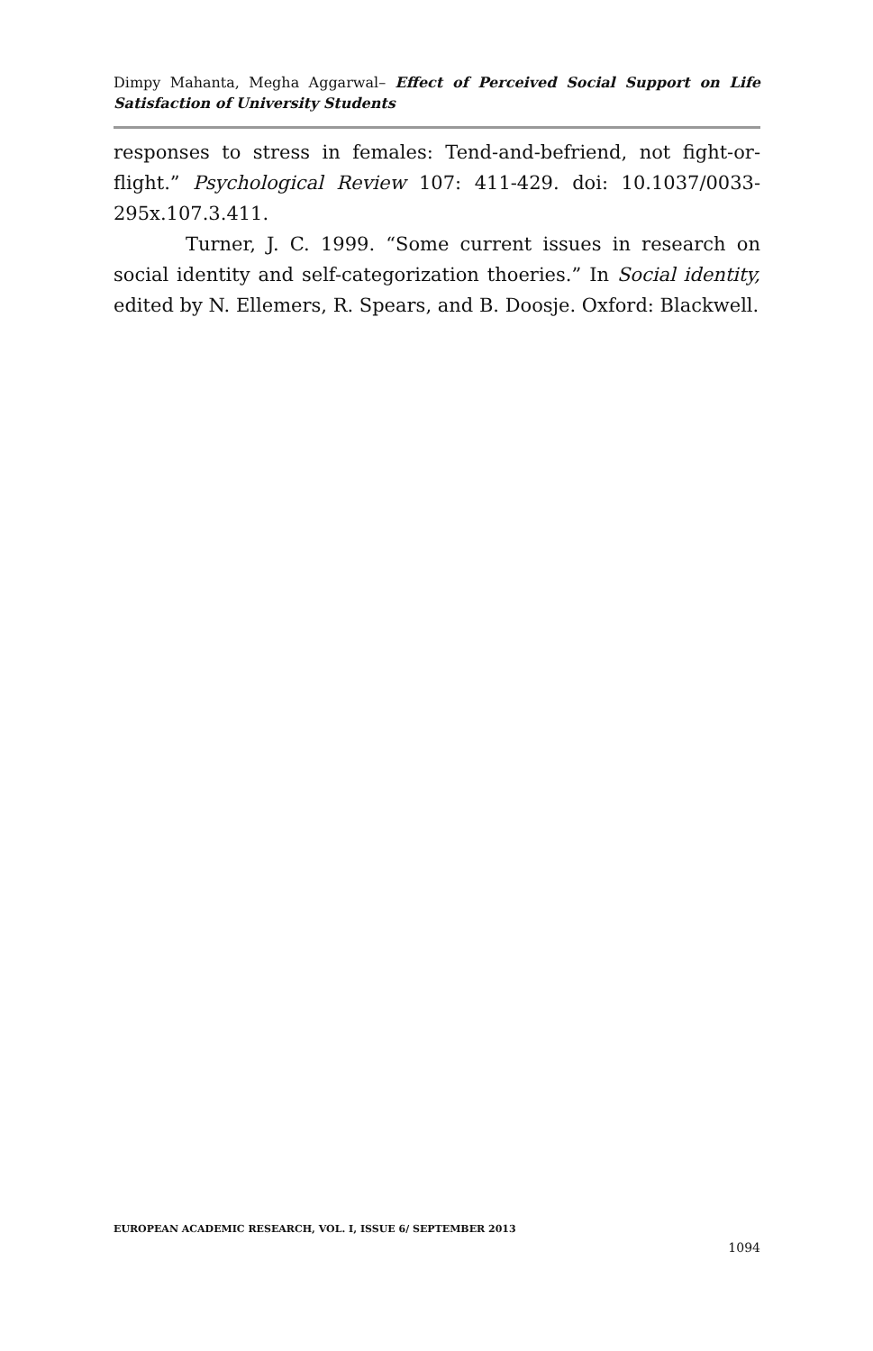Dimpy Mahanta, Megha Aggarwal– Effect of Perceived Social Support on Life Satisfaction of University Students
responses to stress in females: Tend-and-befriend, not fight-or-flight.” Psychological Review 107: 411-429. doi: 10.1037/0033-295x.107.3.411.
Turner, J. C. 1999. “Some current issues in research on social identity and self-categorization thoeries.” In Social identity, edited by N. Ellemers, R. Spears, and B. Doosje. Oxford: Blackwell.
EUROPEAN ACADEMIC RESEARCH, VOL. I, ISSUE 6/ SEPTEMBER 2013
1094